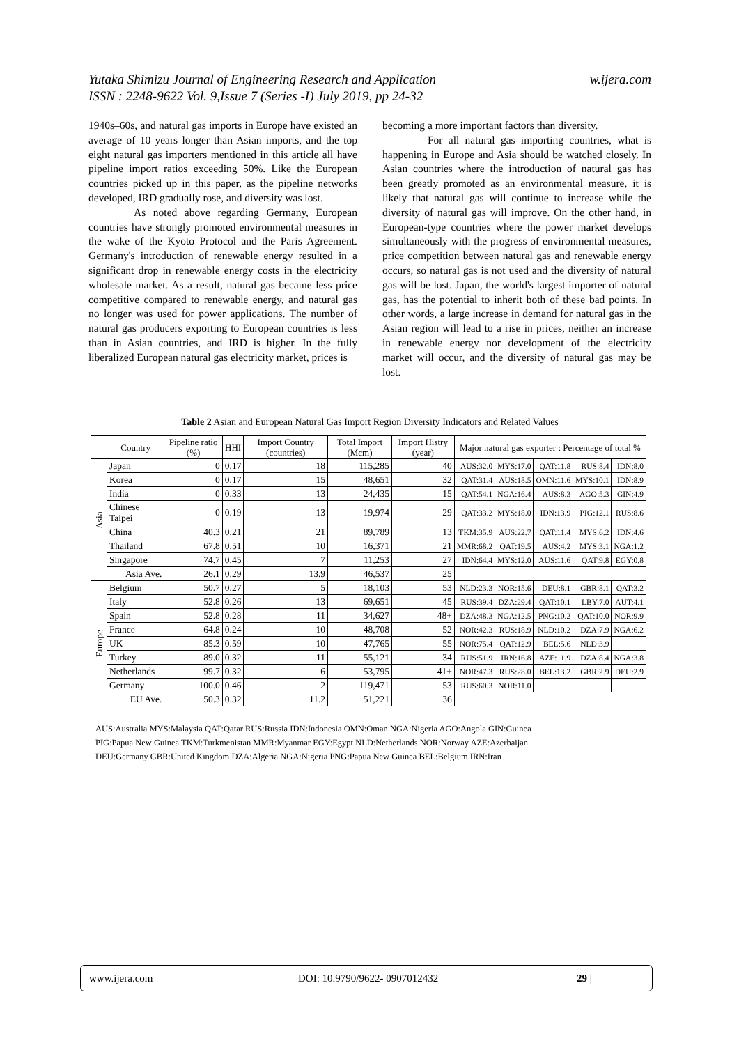w.ijera.com Yutaka Shimizu Journal of Engineering Research and Application
ISSN : 2248-9622 Vol. 9,Issue 7 (Series -I) July 2019, pp 24-32
1940s–60s, and natural gas imports in Europe have existed an average of 10 years longer than Asian imports, and the top eight natural gas importers mentioned in this article all have pipeline import ratios exceeding 50%. Like the European countries picked up in this paper, as the pipeline networks developed, IRD gradually rose, and diversity was lost.
As noted above regarding Germany, European countries have strongly promoted environmental measures in the wake of the Kyoto Protocol and the Paris Agreement. Germany's introduction of renewable energy resulted in a significant drop in renewable energy costs in the electricity wholesale market. As a result, natural gas became less price competitive compared to renewable energy, and natural gas no longer was used for power applications. The number of natural gas producers exporting to European countries is less than in Asian countries, and IRD is higher. In the fully liberalized European natural gas electricity market, prices is
becoming a more important factors than diversity.
For all natural gas importing countries, what is happening in Europe and Asia should be watched closely. In Asian countries where the introduction of natural gas has been greatly promoted as an environmental measure, it is likely that natural gas will continue to increase while the diversity of natural gas will improve. On the other hand, in European-type countries where the power market develops simultaneously with the progress of environmental measures, price competition between natural gas and renewable energy occurs, so natural gas is not used and the diversity of natural gas will be lost. Japan, the world's largest importer of natural gas, has the potential to inherit both of these bad points. In other words, a large increase in demand for natural gas in the Asian region will lead to a rise in prices, neither an increase in renewable energy nor development of the electricity market will occur, and the diversity of natural gas may be lost.
Table 2 Asian and European Natural Gas Import Region Diversity Indicators and Related Values
| | Country | Pipeline ratio (%) | HHI | Import Country (countries) | Total Import (Mcm) | Import Histry (year) | Major natural gas exporter : Percentage of total % | | | | |
| --- | --- | --- | --- | --- | --- | --- | --- | --- | --- | --- | --- |
| Asia | Japan | 0 | 0.17 | 18 | 115,285 | 40 | AUS:32.0 | MYS:17.0 | QAT:11.8 | RUS:8.4 | IDN:8.0 |
| | Korea | 0 | 0.17 | 15 | 48,651 | 32 | QAT:31.4 | AUS:18.5 | OMN:11.6 | MYS:10.1 | IDN:8.9 |
| | India | 0 | 0.33 | 13 | 24,435 | 15 | QAT:54.1 | NGA:16.4 | AUS:8.3 | AGO:5.3 | GIN:4.9 |
| | Chinese Taipei | 0 | 0.19 | 13 | 19,974 | 29 | QAT:33.2 | MYS:18.0 | IDN:13.9 | PIG:12.1 | RUS:8.6 |
| | China | 40.3 | 0.21 | 21 | 89,789 | 13 | TKM:35.9 | AUS:22.7 | QAT:11.4 | MYS:6.2 | IDN:4.6 |
| | Thailand | 67.8 | 0.51 | 10 | 16,371 | 21 | MMR:68.2 | QAT:19.5 | AUS:4.2 | MYS:3.1 | NGA:1.2 |
| | Singapore | 74.7 | 0.45 | 7 | 11,253 | 27 | IDN:64.4 | MYS:12.0 | AUS:11.6 | QAT:9.8 | EGY:0.8 |
| | Asia Ave. | 26.1 | 0.29 | 13.9 | 46,537 | 25 | | | | | |
| Europe | Belgium | 50.7 | 0.27 | 5 | 18,103 | 53 | NLD:23.3 | NOR:15.6 | DEU:8.1 | GBR:8.1 | QAT:3.2 |
| | Italy | 52.8 | 0.26 | 13 | 69,651 | 45 | RUS:39.4 | DZA:29.4 | QAT:10.1 | LBY:7.0 | AUT:4.1 |
| | Spain | 52.8 | 0.28 | 11 | 34,627 | 48+ | DZA:48.3 | NGA:12.5 | PNG:10.2 | QAT:10.0 | NOR:9.9 |
| | France | 64.8 | 0.24 | 10 | 48,708 | 52 | NOR:42.3 | RUS:18.9 | NLD:10.2 | DZA:7.9 | NGA:6.2 |
| | UK | 85.3 | 0.59 | 10 | 47,765 | 55 | NOR:75.4 | QAT:12.9 | BEL:5.6 | NLD:3.9 | |
| | Turkey | 89.0 | 0.32 | 11 | 55,121 | 34 | RUS:51.9 | IRN:16.8 | AZE:11.9 | DZA:8.4 | NGA:3.8 |
| | Netherlands | 99.7 | 0.32 | 6 | 53,795 | 41+ | NOR:47.3 | RUS:28.0 | BEL:13.2 | GBR:2.9 | DEU:2.9 |
| | Germany | 100.0 | 0.46 | 2 | 119,471 | 53 | RUS:60.3 | NOR:11.0 | | | |
| | EU Ave. | 50.3 | 0.32 | 11.2 | 51,221 | 36 | | | | | |
AUS:Australia MYS:Malaysia QAT:Qatar RUS:Russia IDN:Indonesia OMN:Oman NGA:Nigeria AGO:Angola GIN:Guinea
PIG:Papua New Guinea TKM:Turkmenistan MMR:Myanmar EGY:Egypt NLD:Netherlands NOR:Norway AZE:Azerbaijan
DEU:Germany GBR:United Kingdom DZA:Algeria NGA:Nigeria PNG:Papua New Guinea BEL:Belgium IRN:Iran
www.ijera.com DOI: 10.9790/9622- 0907012432 29 |